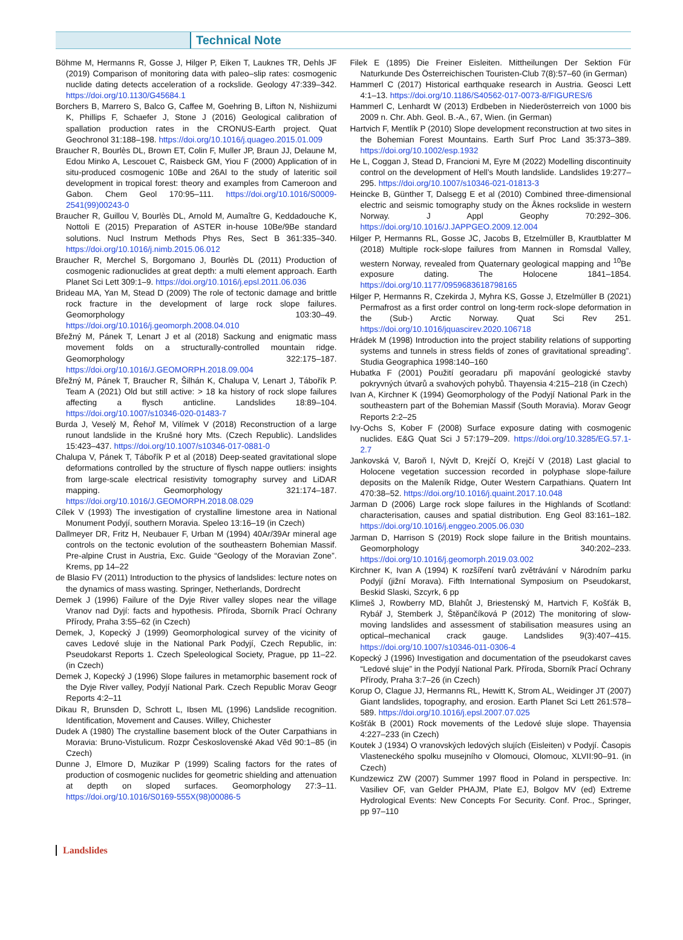Technical Note
Böhme M, Hermanns R, Gosse J, Hilger P, Eiken T, Lauknes TR, Dehls JF (2019) Comparison of monitoring data with paleo–slip rates: cosmogenic nuclide dating detects acceleration of a rockslide. Geology 47:339–342. https://doi.org/10.1130/G45684.1
Borchers B, Marrero S, Balco G, Caffee M, Goehring B, Lifton N, Nishiizumi K, Phillips F, Schaefer J, Stone J (2016) Geological calibration of spallation production rates in the CRONUS-Earth project. Quat Geochronol 31:188–198. https://doi.org/10.1016/j.quageo.2015.01.009
Braucher R, Bourlès DL, Brown ET, Colin F, Muller JP, Braun JJ, Delaune M, Edou Minko A, Lescouet C, Raisbeck GM, Yiou F (2000) Application of in situ-produced cosmogenic 10Be and 26Al to the study of lateritic soil development in tropical forest: theory and examples from Cameroon and Gabon. Chem Geol 170:95–111. https://doi.org/10.1016/S0009-2541(99)00243-0
Braucher R, Guillou V, Bourlès DL, Arnold M, Aumaître G, Keddadouche K, Nottoli E (2015) Preparation of ASTER in-house 10Be/9Be standard solutions. Nucl Instrum Methods Phys Res, Sect B 361:335–340. https://doi.org/10.1016/j.nimb.2015.06.012
Braucher R, Merchel S, Borgomano J, Bourlès DL (2011) Production of cosmogenic radionuclides at great depth: a multi element approach. Earth Planet Sci Lett 309:1–9. https://doi.org/10.1016/j.epsl.2011.06.036
Brideau MA, Yan M, Stead D (2009) The role of tectonic damage and brittle rock fracture in the development of large rock slope failures. Geomorphology 103:30–49. https://doi.org/10.1016/j.geomorph.2008.04.010
Břežný M, Pánek T, Lenart J et al (2018) Sackung and enigmatic mass movement folds on a structurally-controlled mountain ridge. Geomorphology 322:175–187. https://doi.org/10.1016/J.GEOMORPH.2018.09.004
Břežný M, Pánek T, Braucher R, Šilhán K, Chalupa V, Lenart J, Tábořík P. Team A (2021) Old but still active: > 18 ka history of rock slope failures affecting a flysch anticline. Landslides 18:89–104. https://doi.org/10.1007/s10346-020-01483-7
Burda J, Veselý M, Řehoř M, Vilímek V (2018) Reconstruction of a large runout landslide in the Krušné hory Mts. (Czech Republic). Landslides 15:423–437. https://doi.org/10.1007/s10346-017-0881-0
Chalupa V, Pánek T, Tábořík P et al (2018) Deep-seated gravitational slope deformations controlled by the structure of flysch nappe outliers: insights from large-scale electrical resistivity tomography survey and LiDAR mapping. Geomorphology 321:174–187. https://doi.org/10.1016/J.GEOMORPH.2018.08.029
Cílek V (1993) The investigation of crystalline limestone area in National Monument Podyjí, southern Moravia. Speleo 13:16–19 (in Czech)
Dallmeyer DR, Fritz H, Neubauer F, Urban M (1994) 40Ar/39Ar mineral age controls on the tectonic evolution of the southeastern Bohemian Massif. Pre-alpine Crust in Austria, Exc. Guide “Geology of the Moravian Zone”. Krems, pp 14–22
de Blasio FV (2011) Introduction to the physics of landslides: lecture notes on the dynamics of mass wasting. Springer, Netherlands, Dordrecht
Demek J (1996) Failure of the Dyje River valley slopes near the village Vranov nad Dyjí: facts and hypothesis. Příroda, Sborník Prací Ochrany Přírody, Praha 3:55–62 (in Czech)
Demek, J, Kopecký J (1999) Geomorphological survey of the vicinity of caves Ledové sluje in the National Park Podyjí, Czech Republic, in: Pseudokarst Reports 1. Czech Speleological Society, Prague, pp 11–22. (in Czech)
Demek J, Kopecký J (1996) Slope failures in metamorphic basement rock of the Dyje River valley, Podyjí National Park. Czech Republic Morav Geogr Reports 4:2–11
Dikau R, Brunsden D, Schrott L, Ibsen ML (1996) Landslide recognition. Identification, Movement and Causes. Willey, Chichester
Dudek A (1980) The crystalline basement block of the Outer Carpathians in Moravia: Bruno-Vistulicum. Rozpr Československé Akad Věd 90:1–85 (in Czech)
Dunne J, Elmore D, Muzikar P (1999) Scaling factors for the rates of production of cosmogenic nuclides for geometric shielding and attenuation at depth on sloped surfaces. Geomorphology 27:3–11. https://doi.org/10.1016/S0169-555X(98)00086-5
Filek E (1895) Die Freiner Eisleiten. Mittheilungen Der Sektion Für Naturkunde Des Österreichischen Touristen-Club 7(8):57–60 (in German)
Hammerl C (2017) Historical earthquake research in Austria. Geosci Lett 4:1–13. https://doi.org/10.1186/S40562-017-0073-8/FIGURES/6
Hammerl C, Lenhardt W (2013) Erdbeben in Niederösterreich von 1000 bis 2009 n. Chr. Abh. Geol. B.-A., 67, Wien. (in German)
Hartvich F, Mentlík P (2010) Slope development reconstruction at two sites in the Bohemian Forest Mountains. Earth Surf Proc Land 35:373–389. https://doi.org/10.1002/esp.1932
He L, Coggan J, Stead D, Francioni M, Eyre M (2022) Modelling discontinuity control on the development of Hell’s Mouth landslide. Landslides 19:277–295. https://doi.org/10.1007/s10346-021-01813-3
Heincke B, Günther T, Dalsegg E et al (2010) Combined three-dimensional electric and seismic tomography study on the Åknes rockslide in western Norway. J Appl Geophy 70:292–306. https://doi.org/10.1016/J.JAPPGEO.2009.12.004
Hilger P, Hermanns RL, Gosse JC, Jacobs B, Etzelmüller B, Krautblatter M (2018) Multiple rock-slope failures from Mannen in Romsdal Valley, western Norway, revealed from Quaternary geological mapping and <sup>10</sup>Be exposure dating. The Holocene 1841–1854. https://doi.org/10.1177/0959683618798165
Hilger P, Hermanns R, Czekirda J, Myhra KS, Gosse J, Etzelmüller B (2021) Permafrost as a first order control on long-term rock-slope deformation in the (Sub-) Arctic Norway. Quat Sci Rev 251. https://doi.org/10.1016/jquascirev.2020.106718
Hrádek M (1998) Introduction into the project stability relations of supporting systems and tunnels in stress fields of zones of gravitational spreading”. Studia Geographica 1998:140–160
Hubatka F (2001) Použití georadaru při mapování geologické stavby pokryvných útvarů a svahových pohybů. Thayensia 4:215–218 (in Czech)
Ivan A, Kirchner K (1994) Geomorphology of the Podyjí National Park in the southeastern part of the Bohemian Massif (South Moravia). Morav Geogr Reports 2:2–25
Ivy-Ochs S, Kober F (2008) Surface exposure dating with cosmogenic nuclides. E&G Quat Sci J 57:179–209. https://doi.org/10.3285/EG.57.1-2.7
Jankovská V, Baroň I, Nývlt D, Krejčí O, Krejčí V (2018) Last glacial to Holocene vegetation succession recorded in polyphase slope-failure deposits on the Maleník Ridge, Outer Western Carpathians. Quatern Int 470:38–52. https://doi.org/10.1016/j.quaint.2017.10.048
Jarman D (2006) Large rock slope failures in the Highlands of Scotland: characterisation, causes and spatial distribution. Eng Geol 83:161–182. https://doi.org/10.1016/j.enggeo.2005.06.030
Jarman D, Harrison S (2019) Rock slope failure in the British mountains. Geomorphology 340:202–233. https://doi.org/10.1016/j.geomorph.2019.03.002
Kirchner K, Ivan A (1994) K rozšíření tvarů zvětrávání v Národním parku Podyjí (jižní Morava). Fifth International Symposium on Pseudokarst, Beskid Slaski, Szcyrk, 6 pp
Klimeš J, Rowberry MD, Blahůt J, Briestenský M, Hartvich F, Košťák B, Rybář J, Stemberk J, Štěpančíková P (2012) The monitoring of slow-moving landslides and assessment of stabilisation measures using an optical–mechanical crack gauge. Landslides 9(3):407–415. https://doi.org/10.1007/s10346-011-0306-4
Kopecký J (1996) Investigation and documentation of the pseudokarst caves “Ledové sluje” in the Podyjí National Park. Příroda, Sborník Prací Ochrany Přírody, Praha 3:7–26 (in Czech)
Korup O, Clague JJ, Hermanns RL, Hewitt K, Strom AL, Weidinger JT (2007) Giant landslides, topography, and erosion. Earth Planet Sci Lett 261:578–589. https://doi.org/10.1016/j.epsl.2007.07.025
Košťák B (2001) Rock movements of the Ledové sluje slope. Thayensia 4:227–233 (in Czech)
Koutek J (1934) O vranovských ledových slujích (Eisleiten) v Podyjí. Časopis Vlasteneckého spolku musejního v Olomouci, Olomouc, XLVII:90–91. (in Czech)
Kundzewicz ZW (2007) Summer 1997 flood in Poland in perspective. In: Vasiliev OF, van Gelder PHAJM, Plate EJ, Bolgov MV (ed) Extreme Hydrological Events: New Concepts For Security. Conf. Proc., Springer, pp 97–110
Landslides